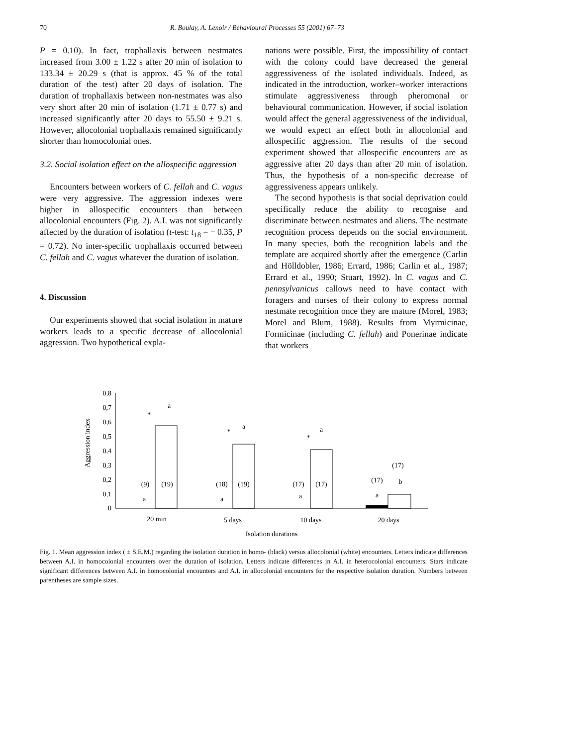70 R. Boulay, A. Lenoir / Behavioural Processes 55 (2001) 67–73
P = 0.10). In fact, trophallaxis between nestmates increased from 3.00 ± 1.22 s after 20 min of isolation to 133.34 ± 20.29 s (that is approx. 45 % of the total duration of the test) after 20 days of isolation. The duration of trophallaxis between non-nestmates was also very short after 20 min of isolation (1.71 ± 0.77 s) and increased significantly after 20 days to 55.50 ± 9.21 s. However, allocolonial trophallaxis remained significantly shorter than homocolonial ones.
3.2. Social isolation effect on the allospecific aggression
Encounters between workers of C. fellah and C. vagus were very aggressive. The aggression indexes were higher in allospecific encounters than between allocolonial encounters (Fig. 2). A.I. was not significantly affected by the duration of isolation (t-test: t<sub>18</sub> = − 0.35, P = 0.72). No inter-specific trophallaxis occurred between C. fellah and C. vagus whatever the duration of isolation.
4. Discussion
Our experiments showed that social isolation in mature workers leads to a specific decrease of allocolonial aggression. Two hypothetical expla-
nations were possible. First, the impossibility of contact with the colony could have decreased the general aggressiveness of the isolated individuals. Indeed, as indicated in the introduction, worker–worker interactions stimulate aggressiveness through pheromonal or behavioural communication. However, if social isolation would affect the general aggressiveness of the individual, we would expect an effect both in allocolonial and allospecific aggression. The results of the second experiment showed that allospecific encounters are as aggressive after 20 days than after 20 min of isolation. Thus, the hypothesis of a non-specific decrease of aggressiveness appears unlikely.
The second hypothesis is that social deprivation could specifically reduce the ability to recognise and discriminate between nestmates and aliens. The nestmate recognition process depends on the social environment. In many species, both the recognition labels and the template are acquired shortly after the emergence (Carlin and Hölldobler, 1986; Errard, 1986; Carlin et al., 1987; Errard et al., 1990; Stuart, 1992). In C. vagus and C. pennsylvanicus callows need to have contact with foragers and nurses of their colony to express normal nestmate recognition once they are mature (Morel, 1983; Morel and Blum, 1988). Results from Myrmicinae, Formicinae (including C. fellah) and Ponerinae indicate that workers
0,8
0,7
0,6
0,5
0,4
0,3
0,2
0,1
0
Aggression index
a
*
a
*
a
*
(17)
b
(9)
(19)
a
(18)
(19)
a
(17)
(17)
a
(17)
a
20 min
5 days
10 days
20 days
Isolation durations
Fig. 1. Mean aggression index ( ± S.E.M.) regarding the isolation duration in homo- (black) versus allocolonial (white) encounters. Letters indicate differences between A.I. in homocolonial encounters over the duration of isolation. Letters indicate differences in A.I. in heterocolonial encounters. Stars indicate significant differences between A.I. in homocolonial encounters and A.I. in allocolonial encounters for the respective isolation duration. Numbers between parentheses are sample sizes.